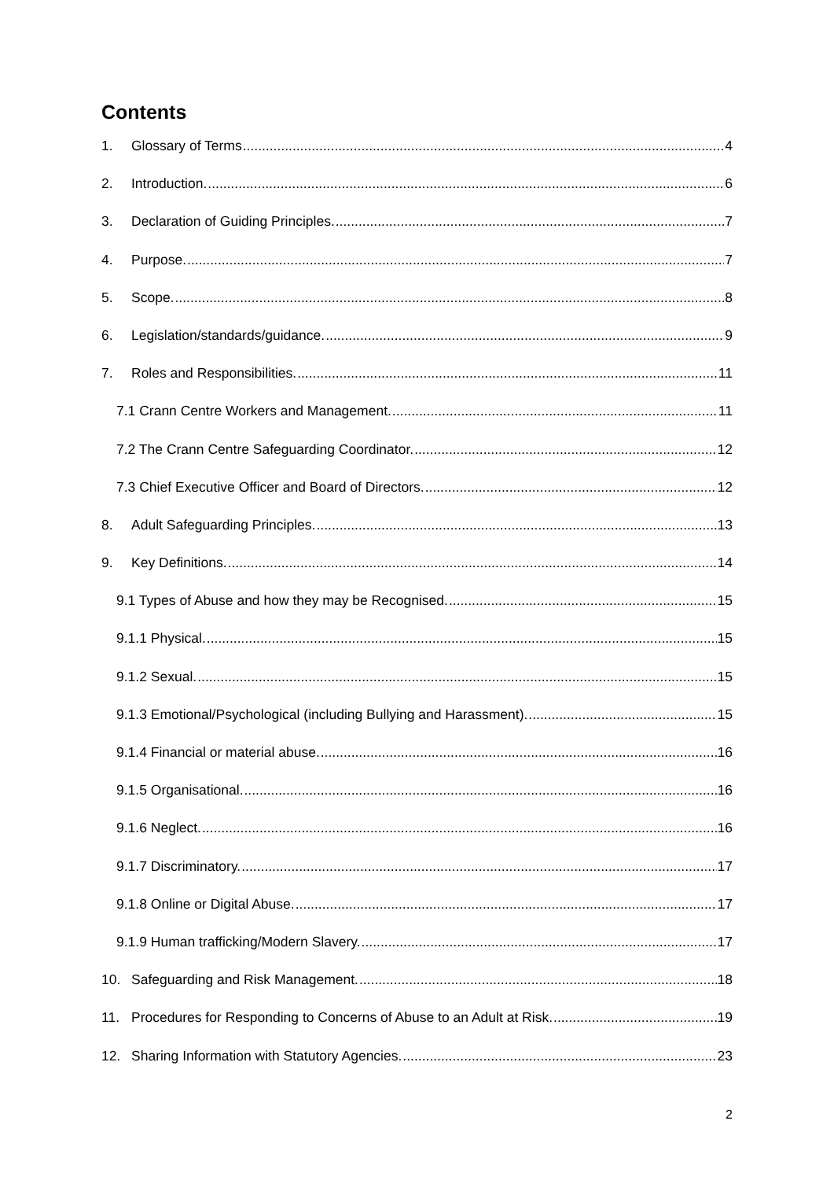Contents
1. Glossary of Terms 4
2. Introduction. 6
3. Declaration of Guiding Principles. 7
4. Purpose. 7
5. Scope. 8
6. Legislation/standards/guidance. 9
7. Roles and Responsibilities. 11
7.1 Crann Centre Workers and Management. 11
7.2 The Crann Centre Safeguarding Coordinator. 12
7.3 Chief Executive Officer and Board of Directors. 12
8. Adult Safeguarding Principles. 13
9. Key Definitions. 14
9.1 Types of Abuse and how they may be Recognised. 15
9.1.1 Physical. 15
9.1.2 Sexual. 15
9.1.3 Emotional/Psychological (including Bullying and Harassment). 15
9.1.4 Financial or material abuse. 16
9.1.5 Organisational. 16
9.1.6 Neglect. 16
9.1.7 Discriminatory. 17
9.1.8 Online or Digital Abuse. 17
9.1.9 Human trafficking/Modern Slavery. 17
10. Safeguarding and Risk Management. 18
11. Procedures for Responding to Concerns of Abuse to an Adult at Risk. 19
12. Sharing Information with Statutory Agencies. 23
2